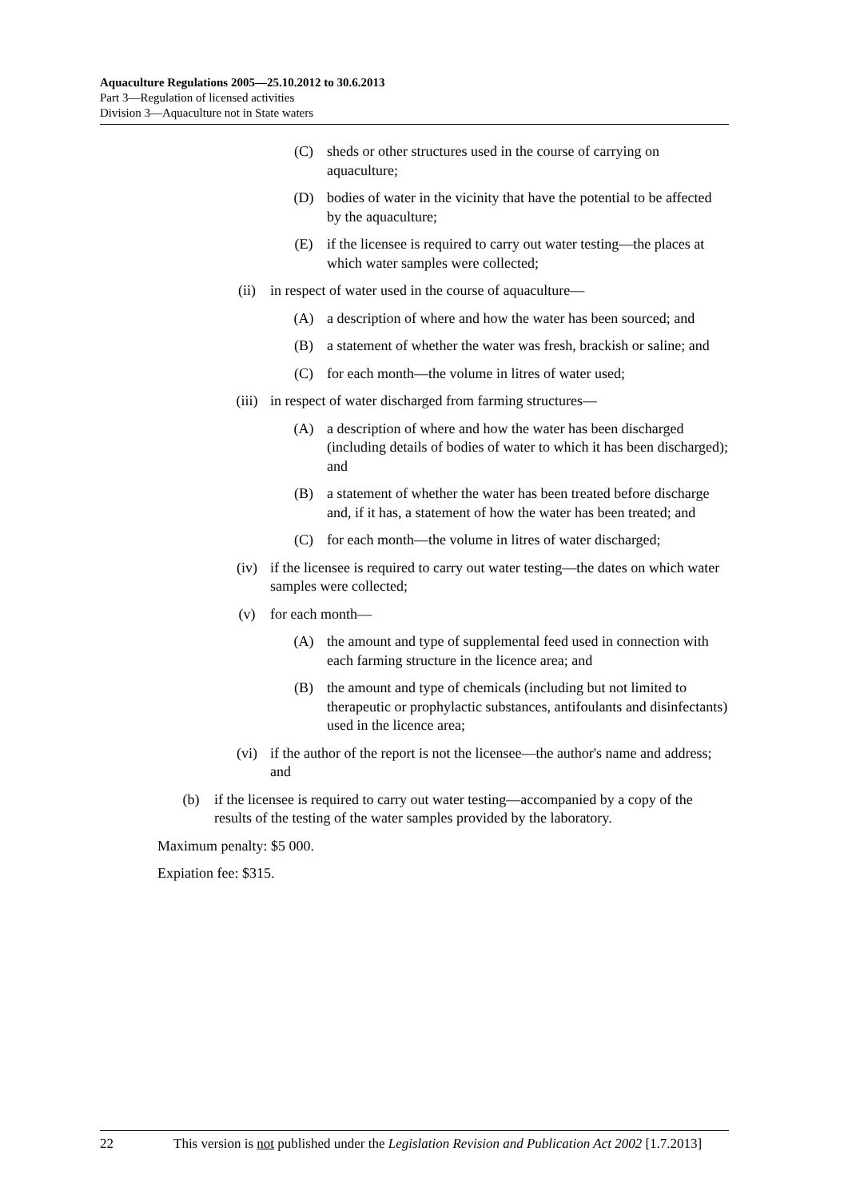Aquaculture Regulations 2005—25.10.2012 to 30.6.2013
Part 3—Regulation of licensed activities
Division 3—Aquaculture not in State waters
(C) sheds or other structures used in the course of carrying on aquaculture;
(D) bodies of water in the vicinity that have the potential to be affected by the aquaculture;
(E) if the licensee is required to carry out water testing—the places at which water samples were collected;
(ii) in respect of water used in the course of aquaculture—
(A) a description of where and how the water has been sourced; and
(B) a statement of whether the water was fresh, brackish or saline; and
(C) for each month—the volume in litres of water used;
(iii) in respect of water discharged from farming structures—
(A) a description of where and how the water has been discharged (including details of bodies of water to which it has been discharged); and
(B) a statement of whether the water has been treated before discharge and, if it has, a statement of how the water has been treated; and
(C) for each month—the volume in litres of water discharged;
(iv) if the licensee is required to carry out water testing—the dates on which water samples were collected;
(v) for each month—
(A) the amount and type of supplemental feed used in connection with each farming structure in the licence area; and
(B) the amount and type of chemicals (including but not limited to therapeutic or prophylactic substances, antifoulants and disinfectants) used in the licence area;
(vi) if the author of the report is not the licensee—the author's name and address; and
(b) if the licensee is required to carry out water testing—accompanied by a copy of the results of the testing of the water samples provided by the laboratory.
Maximum penalty: $5 000.
Expiation fee: $315.
22 This version is not published under the Legislation Revision and Publication Act 2002 [1.7.2013]